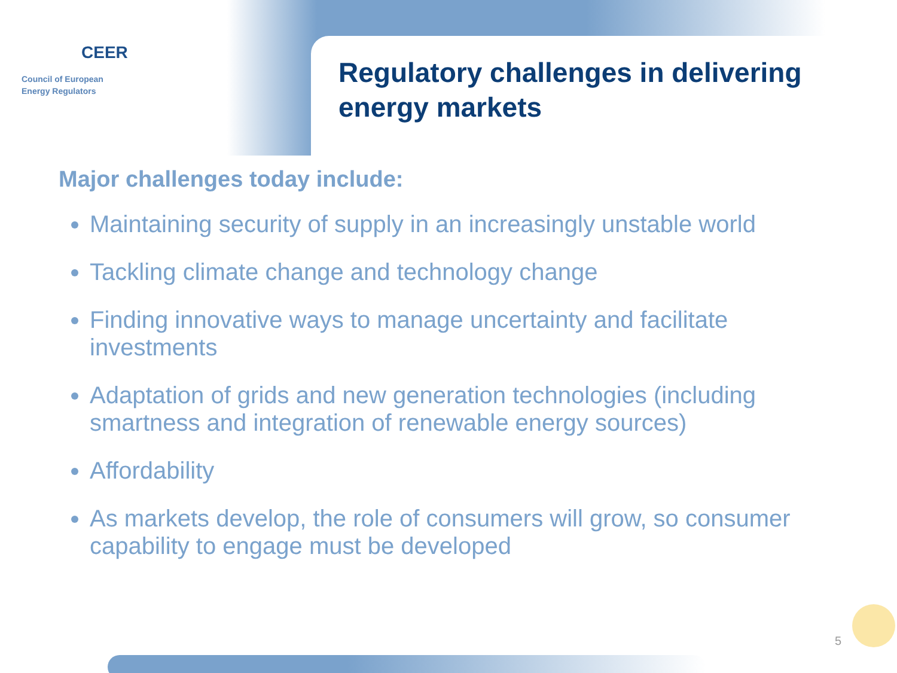CEER
Council of European
Energy Regulators
Regulatory challenges in delivering
energy markets
Major challenges today include:
Maintaining security of supply in an increasingly unstable world
Tackling climate change and technology change
Finding innovative ways to manage uncertainty and facilitate investments
Adaptation of grids and new generation technologies (including smartness and integration of renewable energy sources)
Affordability
As markets develop, the role of consumers will grow, so consumer capability to engage must be developed
5